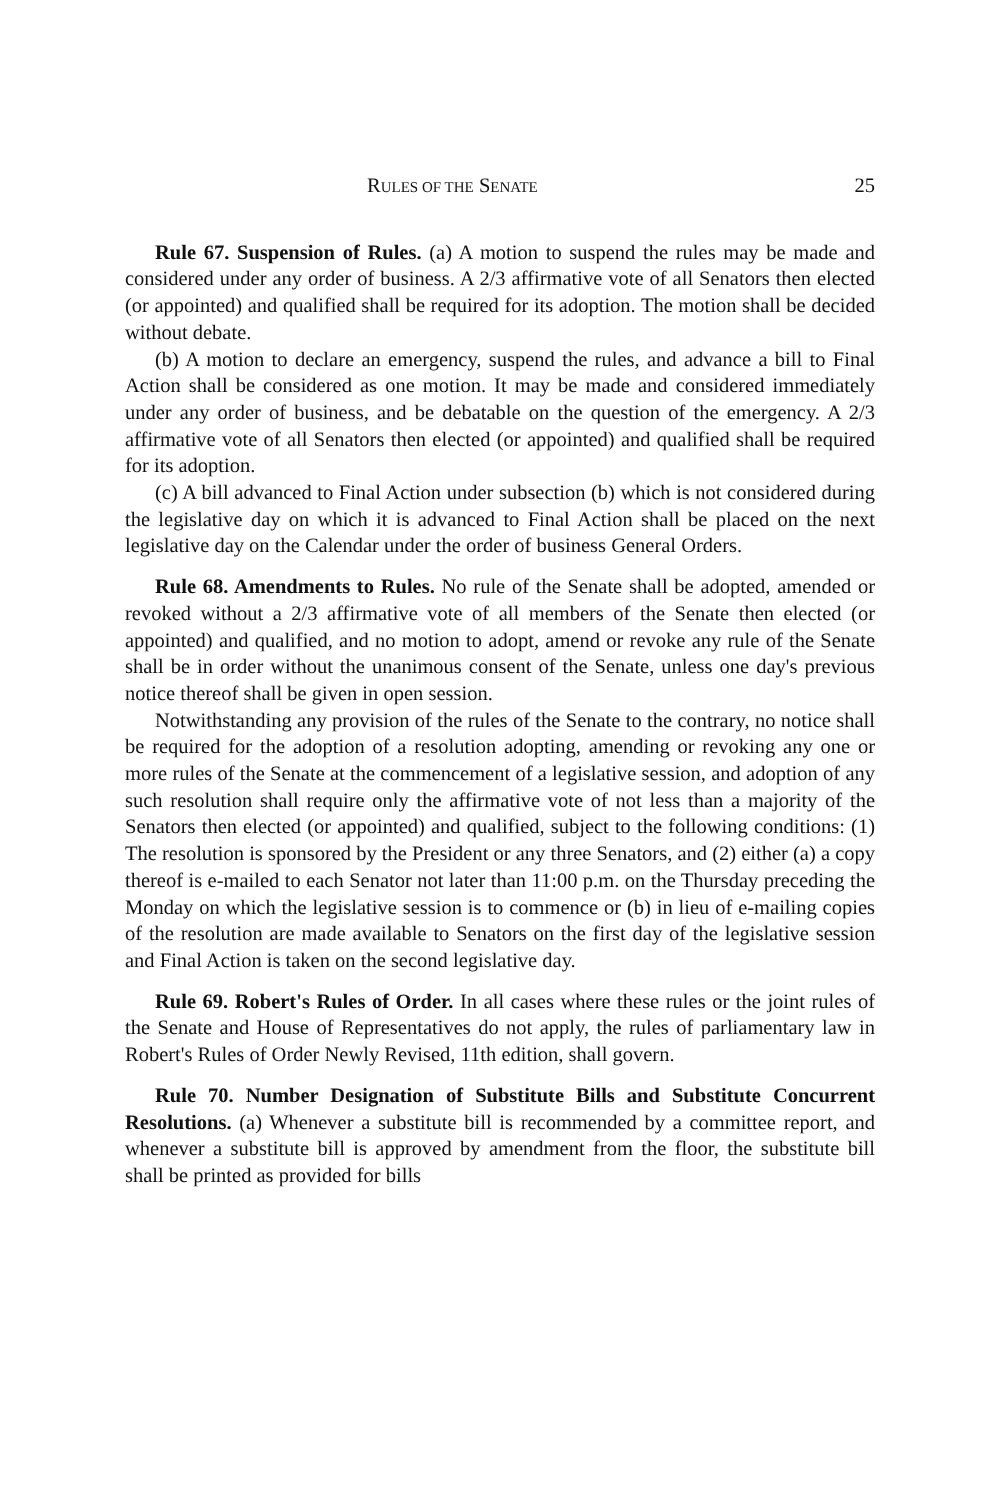RULES OF THE SENATE 25
Rule 67. Suspension of Rules. (a) A motion to suspend the rules may be made and considered under any order of business. A 2/3 affirmative vote of all Senators then elected (or appointed) and qualified shall be required for its adoption. The motion shall be decided without debate.
(b) A motion to declare an emergency, suspend the rules, and advance a bill to Final Action shall be considered as one motion. It may be made and considered immediately under any order of business, and be debatable on the question of the emergency. A 2/3 affirmative vote of all Senators then elected (or appointed) and qualified shall be required for its adoption.
(c) A bill advanced to Final Action under subsection (b) which is not considered during the legislative day on which it is advanced to Final Action shall be placed on the next legislative day on the Calendar under the order of business General Orders.
Rule 68. Amendments to Rules. No rule of the Senate shall be adopted, amended or revoked without a 2/3 affirmative vote of all members of the Senate then elected (or appointed) and qualified, and no motion to adopt, amend or revoke any rule of the Senate shall be in order without the unanimous consent of the Senate, unless one day's previous notice thereof shall be given in open session.
Notwithstanding any provision of the rules of the Senate to the contrary, no notice shall be required for the adoption of a resolution adopting, amending or revoking any one or more rules of the Senate at the commencement of a legislative session, and adoption of any such resolution shall require only the affirmative vote of not less than a majority of the Senators then elected (or appointed) and qualified, subject to the following conditions: (1) The resolution is sponsored by the President or any three Senators, and (2) either (a) a copy thereof is e-mailed to each Senator not later than 11:00 p.m. on the Thursday preceding the Monday on which the legislative session is to commence or (b) in lieu of e-mailing copies of the resolution are made available to Senators on the first day of the legislative session and Final Action is taken on the second legislative day.
Rule 69. Robert's Rules of Order. In all cases where these rules or the joint rules of the Senate and House of Representatives do not apply, the rules of parliamentary law in Robert's Rules of Order Newly Revised, 11th edition, shall govern.
Rule 70. Number Designation of Substitute Bills and Substitute Concurrent Resolutions. (a) Whenever a substitute bill is recommended by a committee report, and whenever a substitute bill is approved by amendment from the floor, the substitute bill shall be printed as provided for bills